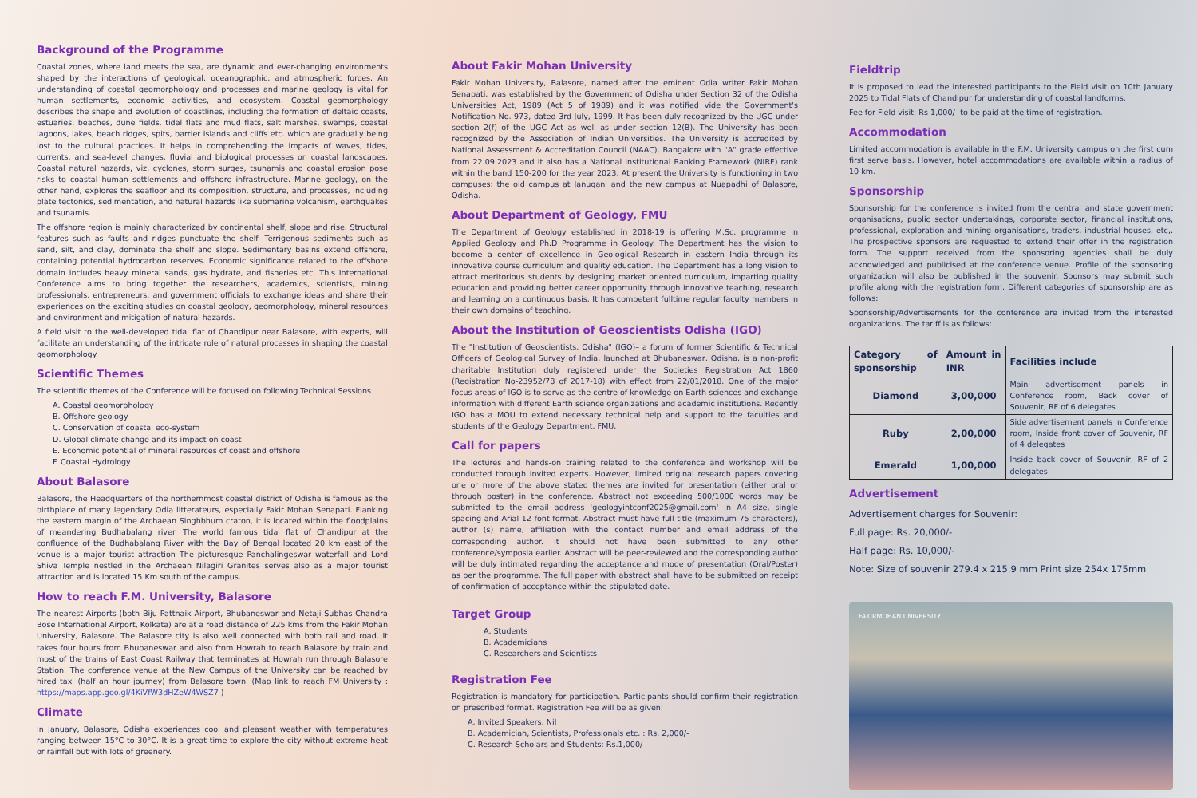Background of the Programme
Coastal zones, where land meets the sea, are dynamic and ever-changing environments shaped by the interactions of geological, oceanographic, and atmospheric forces. An understanding of coastal geomorphology and processes and marine geology is vital for human settlements, economic activities, and ecosystem. Coastal geomorphology describes the shape and evolution of coastlines, including the formation of deltaic coasts, estuaries, beaches, dune fields, tidal flats and mud flats, salt marshes, swamps, coastal lagoons, lakes, beach ridges, spits, barrier islands and cliffs etc. which are gradually being lost to the cultural practices. It helps in comprehending the impacts of waves, tides, currents, and sea-level changes, fluvial and biological processes on coastal landscapes. Coastal natural hazards, viz. cyclones, storm surges, tsunamis and coastal erosion pose risks to coastal human settlements and offshore infrastructure. Marine geology, on the other hand, explores the seafloor and its composition, structure, and processes, including plate tectonics, sedimentation, and natural hazards like submarine volcanism, earthquakes and tsunamis.
The offshore region is mainly characterized by continental shelf, slope and rise. Structural features such as faults and ridges punctuate the shelf. Terrigenous sediments such as sand, silt, and clay, dominate the shelf and slope. Sedimentary basins extend offshore, containing potential hydrocarbon reserves. Economic significance related to the offshore domain includes heavy mineral sands, gas hydrate, and fisheries etc. This International Conference aims to bring together the researchers, academics, scientists, mining professionals, entrepreneurs, and government officials to exchange ideas and share their experiences on the exciting studies on coastal geology, geomorphology, mineral resources and environment and mitigation of natural hazards.
A field visit to the well-developed tidal flat of Chandipur near Balasore, with experts, will facilitate an understanding of the intricate role of natural processes in shaping the coastal geomorphology.
Scientific Themes
The scientific themes of the Conference will be focused on following Technical Sessions
A. Coastal geomorphology
B. Offshore geology
C. Conservation of coastal eco-system
D. Global climate change and its impact on coast
E. Economic potential of mineral resources of coast and offshore
F. Coastal Hydrology
About Balasore
Balasore, the Headquarters of the northernmost coastal district of Odisha is famous as the birthplace of many legendary Odia litterateurs, especially Fakir Mohan Senapati. Flanking the eastern margin of the Archaean Singhbhum craton, it is located within the floodplains of meandering Budhabalang river. The world famous tidal flat of Chandipur at the confluence of the Budhabalang River with the Bay of Bengal located 20 km east of the venue is a major tourist attraction The picturesque Panchalingeswar waterfall and Lord Shiva Temple nestled in the Archaean Nilagiri Granites serves also as a major tourist attraction and is located 15 Km south of the campus.
How to reach F.M. University, Balasore
The nearest Airports (both Biju Pattnaik Airport, Bhubaneswar and Netaji Subhas Chandra Bose International Airport, Kolkata) are at a road distance of 225 kms from the Fakir Mohan University, Balasore. The Balasore city is also well connected with both rail and road. It takes four hours from Bhubaneswar and also from Howrah to reach Balasore by train and most of the trains of East Coast Railway that terminates at Howrah run through Balasore Station. The conference venue at the New Campus of the University can be reached by hired taxi (half an hour journey) from Balasore town. (Map link to reach FM University : https://maps.app.goo.gl/4KiVfW3dHZeW4WSZ7 )
Climate
In January, Balasore, Odisha experiences cool and pleasant weather with temperatures ranging between 15°C to 30°C. It is a great time to explore the city without extreme heat or rainfall but with lots of greenery.
About Fakir Mohan University
Fakir Mohan University, Balasore, named after the eminent Odia writer Fakir Mohan Senapati, was established by the Government of Odisha under Section 32 of the Odisha Universities Act, 1989 (Act 5 of 1989) and it was notified vide the Government's Notification No. 973, dated 3rd July, 1999. It has been duly recognized by the UGC under section 2(f) of the UGC Act as well as under section 12(B). The University has been recognized by the Association of Indian Universities. The University is accredited by National Assessment & Accreditation Council (NAAC), Bangalore with "A" grade effective from 22.09.2023 and it also has a National Institutional Ranking Framework (NIRF) rank within the band 150-200 for the year 2023. At present the University is functioning in two campuses: the old campus at Januganj and the new campus at Nuapadhi of Balasore, Odisha.
About Department of Geology, FMU
The Department of Geology established in 2018-19 is offering M.Sc. programme in Applied Geology and Ph.D Programme in Geology. The Department has the vision to become a center of excellence in Geological Research in eastern India through its innovative course curriculum and quality education. The Department has a long vision to attract meritorious students by designing market oriented curriculum, imparting quality education and providing better career opportunity through innovative teaching, research and learning on a continuous basis. It has competent fulltime regular faculty members in their own domains of teaching.
About the Institution of Geoscientists Odisha (IGO)
The "Institution of Geoscientists, Odisha" (IGO)– a forum of former Scientific & Technical Officers of Geological Survey of India, launched at Bhubaneswar, Odisha, is a non-profit charitable Institution duly registered under the Societies Registration Act 1860 (Registration No-23952/78 of 2017-18) with effect from 22/01/2018. One of the major focus areas of IGO is to serve as the centre of knowledge on Earth sciences and exchange information with different Earth science organizations and academic institutions. Recently IGO has a MOU to extend necessary technical help and support to the faculties and students of the Geology Department, FMU.
Call for papers
The lectures and hands-on training related to the conference and workshop will be conducted through invited experts. However, limited original research papers covering one or more of the above stated themes are invited for presentation (either oral or through poster) in the conference. Abstract not exceeding 500/1000 words may be submitted to the email address 'geologyintconf2025@gmail.com' in A4 size, single spacing and Arial 12 font format. Abstract must have full title (maximum 75 characters), author (s) name, affiliation with the contact number and email address of the corresponding author. It should not have been submitted to any other conference/symposia earlier. Abstract will be peer-reviewed and the corresponding author will be duly intimated regarding the acceptance and mode of presentation (Oral/Poster) as per the programme. The full paper with abstract shall have to be submitted on receipt of confirmation of acceptance within the stipulated date.
Target Group
A. Students
B. Academicians
C. Researchers and Scientists
Registration Fee
Registration is mandatory for participation. Participants should confirm their registration on prescribed format. Registration Fee will be as given:
A. Invited Speakers: Nil
B. Academician, Scientists, Professionals etc. : Rs. 2,000/-
C. Research Scholars and Students: Rs.1,000/-
Fieldtrip
It is proposed to lead the interested participants to the Field visit on 10th January 2025 to Tidal Flats of Chandipur for understanding of coastal landforms.
Fee for Field visit: Rs 1,000/- to be paid at the time of registration.
Accommodation
Limited accommodation is available in the F.M. University campus on the first cum first serve basis. However, hotel accommodations are available within a radius of 10 km.
Sponsorship
Sponsorship for the conference is invited from the central and state government organisations, public sector undertakings, corporate sector, financial institutions, professional, exploration and mining organisations, traders, industrial houses, etc,. The prospective sponsors are requested to extend their offer in the registration form. The support received from the sponsoring agencies shall be duly acknowledged and publicised at the conference venue. Profile of the sponsoring organization will also be published in the souvenir. Sponsors may submit such profile along with the registration form. Different categories of sponsorship are as follows:
Sponsorship/Advertisements for the conference are invited from the interested organizations. The tariff is as follows:
| Category of sponsorship | Amount in INR | Facilities include |
| --- | --- | --- |
| Diamond | 3,00,000 | Main advertisement panels in Conference room, Back cover of Souvenir, RF of 6 delegates |
| Ruby | 2,00,000 | Side advertisement panels in Conference room, Inside front cover of Souvenir, RF of 4 delegates |
| Emerald | 1,00,000 | Inside back cover of Souvenir, RF of 2 delegates |
Advertisement
Advertisement charges for Souvenir:
Full page: Rs. 20,000/-
Half page: Rs. 10,000/-
Note: Size of souvenir 279.4 x 215.9 mm Print size 254x 175mm
FAKIRMOHAN UNIVERSITY